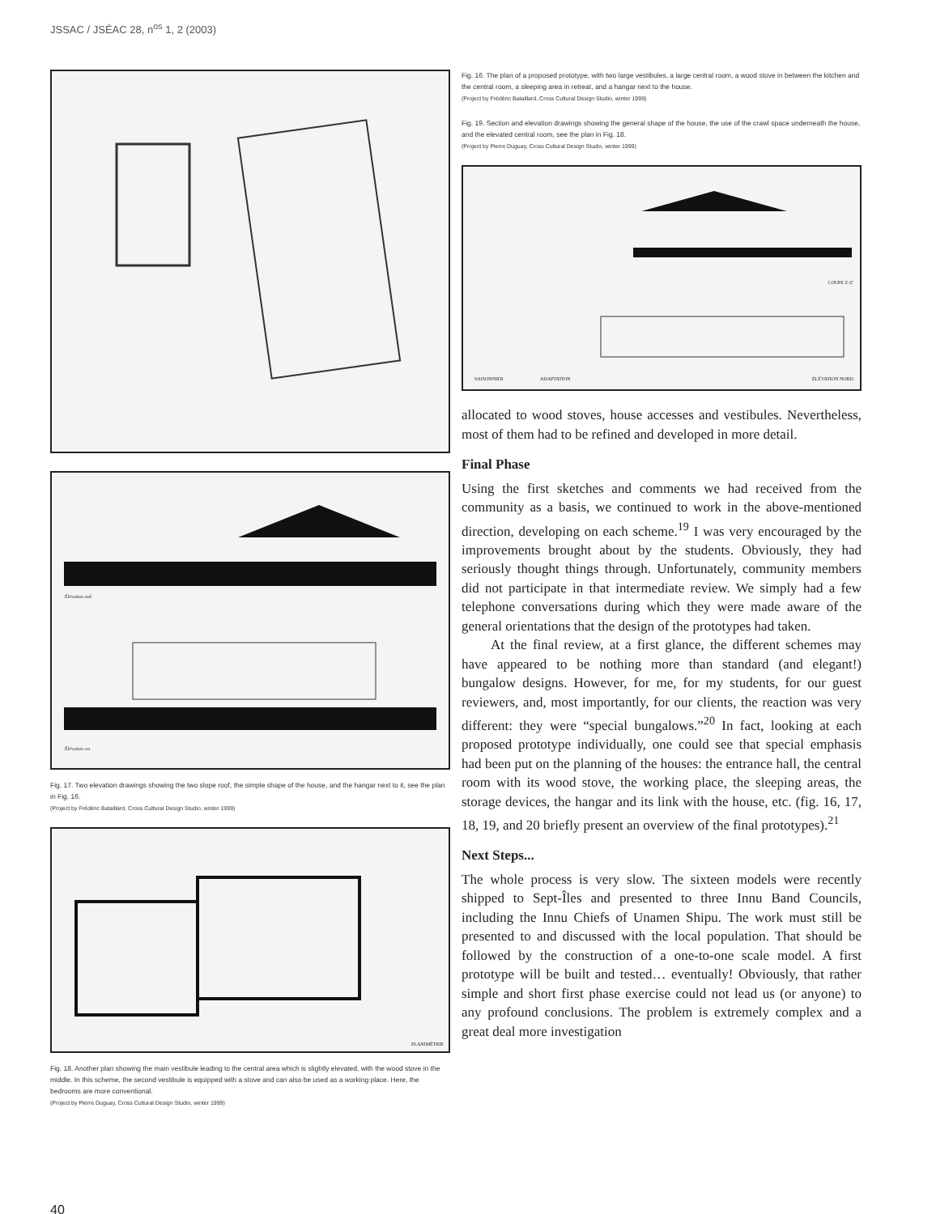JSSAC / JSÉAC 28, n<sup>os</sup> 1, 2 (2003)
Élévation sud
Élévation est
Fig. 17. Two elevation drawings showing the two slope roof, the simple shape of the house, and the hangar next to it, see the plan in Fig. 16.
(Project by Frédéric Bataillard, Cross Cultural Design Studio, winter 1999)
PLANIMÉTRIE
Fig. 18. Another plan showing the main vestibule leading to the central area which is slightly elevated, with the wood stove in the middle. In this scheme, the second vestibule is equipped with a stove and can also be used as a working place. Here, the bedrooms are more conventional.
(Project by Pierre Duguay, Cross Cultural Design Studio, winter 1999)
Fig. 16. The plan of a proposed prototype, with two large vestibules, a large central room, a wood stove in between the kitchen and the central room, a sleeping area in retreat, and a hangar next to the house.
(Project by Frédéric Bataillard, Cross Cultural Design Studio, winter 1999)
Fig. 19. Section and elevation drawings showing the general shape of the house, the use of the crawl space underneath the house, and the elevated central room, see the plan in Fig. 18.
(Project by Pierre Duguay, Cross Cultural Design Studio, winter 1999)
COUPE Z-Z'
SAISONNIER ADAPTATION ÉLÉVATION NORD
allocated to wood stoves, house accesses and vestibules. Nevertheless, most of them had to be refined and developed in more detail.
Final Phase
Using the first sketches and comments we had received from the community as a basis, we continued to work in the above-mentioned direction, developing on each scheme.<sup>19</sup> I was very encouraged by the improvements brought about by the students. Obviously, they had seriously thought things through. Unfortunately, community members did not participate in that intermediate review. We simply had a few telephone conversations during which they were made aware of the general orientations that the design of the prototypes had taken.
At the final review, at a first glance, the different schemes may have appeared to be nothing more than standard (and elegant!) bungalow designs. However, for me, for my students, for our guest reviewers, and, most importantly, for our clients, the reaction was very different: they were “special bungalows.”<sup>20</sup> In fact, looking at each proposed prototype individually, one could see that special emphasis had been put on the planning of the houses: the entrance hall, the central room with its wood stove, the working place, the sleeping areas, the storage devices, the hangar and its link with the house, etc. (fig. 16, 17, 18, 19, and 20 briefly present an overview of the final prototypes).<sup>21</sup>
Next Steps...
The whole process is very slow. The sixteen models were recently shipped to Sept-Îles and presented to three Innu Band Councils, including the Innu Chiefs of Unamen Shipu. The work must still be presented to and discussed with the local population. That should be followed by the construction of a one-to-one scale model. A first prototype will be built and tested… eventually! Obviously, that rather simple and short first phase exercise could not lead us (or anyone) to any profound conclusions. The problem is extremely complex and a great deal more investigation
40